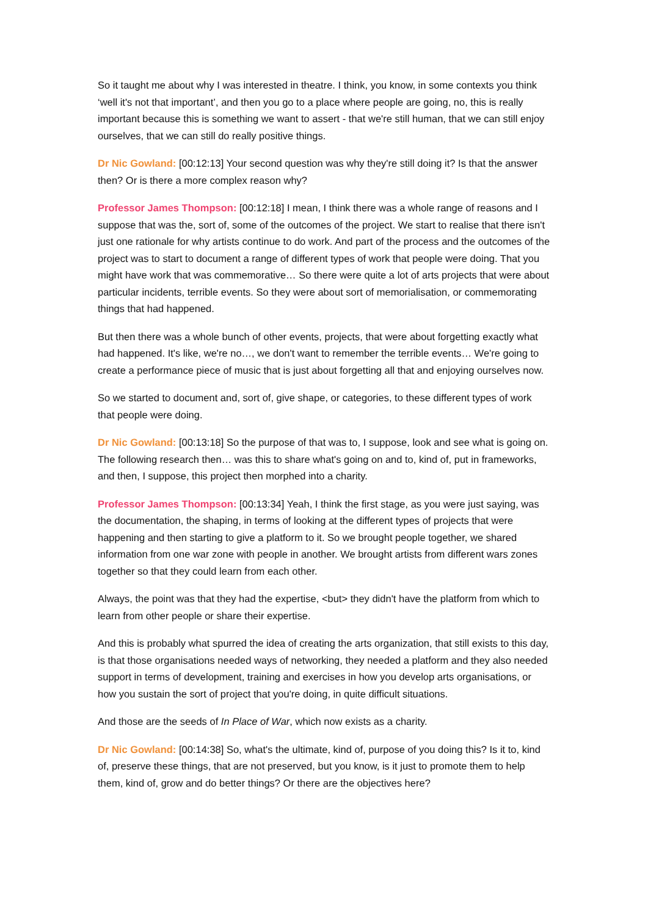So it taught me about why I was interested in theatre. I think, you know, in some contexts you think ‘well it's not that important’, and then you go to a place where people are going, no, this is really important because this is something we want to assert - that we're still human, that we can still enjoy ourselves, that we can still do really positive things.
Dr Nic Gowland: [00:12:13] Your second question was why they're still doing it? Is that the answer then? Or is there a more complex reason why?
Professor James Thompson: [00:12:18] I mean, I think there was a whole range of reasons and I suppose that was the, sort of, some of the outcomes of the project. We start to realise that there isn't just one rationale for why artists continue to do work. And part of the process and the outcomes of the project was to start to document a range of different types of work that people were doing. That you might have work that was commemorative… So there were quite a lot of arts projects that were about particular incidents, terrible events. So they were about sort of memorialisation, or commemorating things that had happened.
But then there was a whole bunch of other events, projects, that were about forgetting exactly what had happened. It's like, we're no…, we don't want to remember the terrible events… We're going to create a performance piece of music that is just about forgetting all that and enjoying ourselves now.
So we started to document and, sort of, give shape, or categories, to these different types of work that people were doing.
Dr Nic Gowland: [00:13:18] So the purpose of that was to, I suppose, look and see what is going on. The following research then… was this to share what's going on and to, kind of, put in frameworks, and then, I suppose, this project then morphed into a charity.
Professor James Thompson: [00:13:34] Yeah, I think the first stage, as you were just saying, was the documentation, the shaping, in terms of looking at the different types of projects that were happening and then starting to give a platform to it. So we brought people together, we shared information from one war zone with people in another. We brought artists from different wars zones together so that they could learn from each other.
Always, the point was that they had the expertise, <but> they didn't have the platform from which to learn from other people or share their expertise.
And this is probably what spurred the idea of creating the arts organization, that still exists to this day, is that those organisations needed ways of networking, they needed a platform and they also needed support in terms of development, training and exercises in how you develop arts organisations, or how you sustain the sort of project that you're doing, in quite difficult situations.
And those are the seeds of In Place of War, which now exists as a charity.
Dr Nic Gowland: [00:14:38] So, what's the ultimate, kind of, purpose of you doing this? Is it to, kind of, preserve these things, that are not preserved, but you know, is it just to promote them to help them, kind of, grow and do better things? Or there are the objectives here?